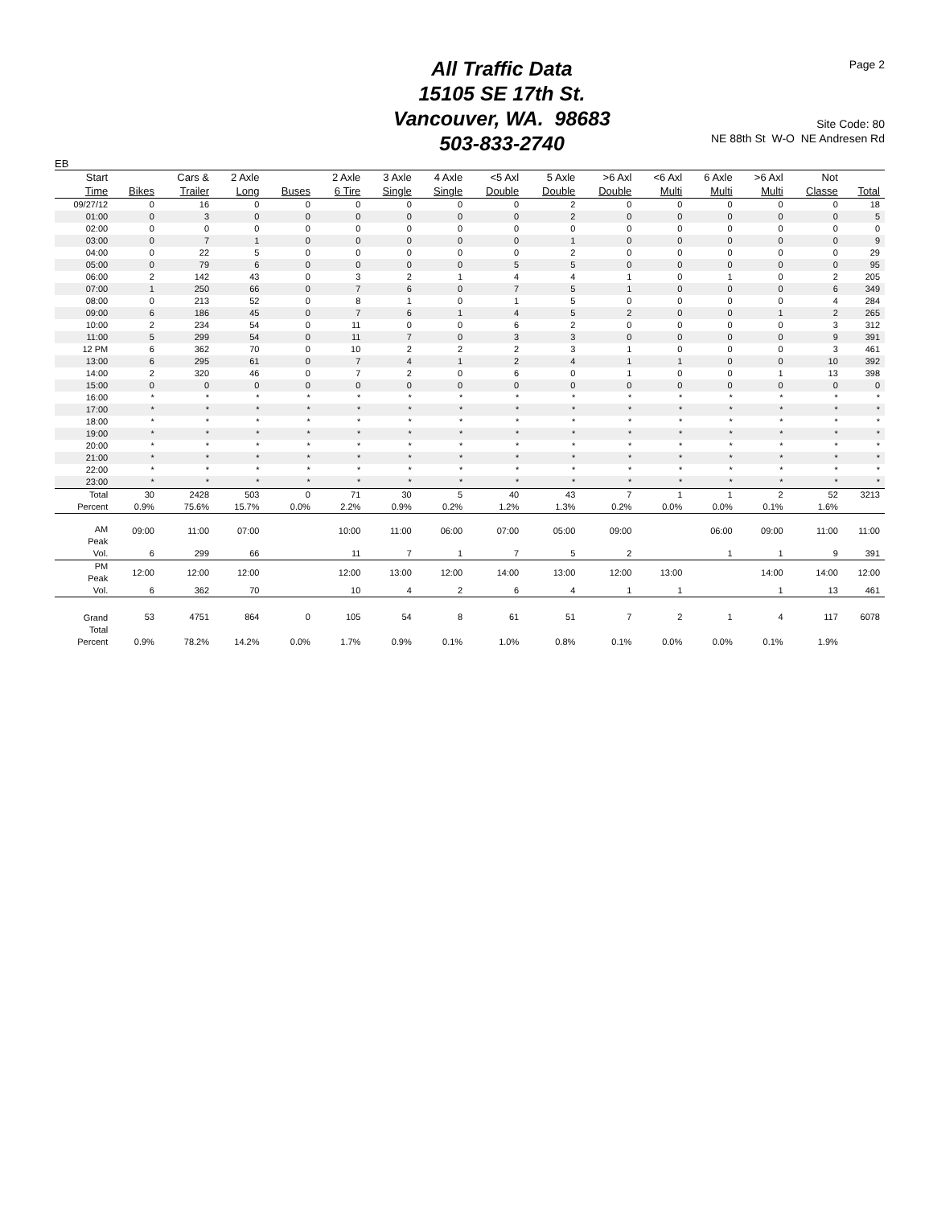Page 2
All Traffic Data
15105 SE 17th St.
Vancouver, WA. 98683
503-833-2740
Site Code: 80
NE 88th St W-O NE Andresen Rd
EB
| Start | | Cars & | 2 Axle | | 2 Axle | 3 Axle | 4 Axle | <5 Axl | 5 Axle | >6 Axl | <6 Axl | 6 Axle | >6 Axl | Not | |
| --- | --- | --- | --- | --- | --- | --- | --- | --- | --- | --- | --- | --- | --- | --- | --- |
| Time | Bikes | Trailer | Long | Buses | 6 Tire | Single | Single | Double | Double | Double | Multi | Multi | Multi | Classe | Total |
| 09/27/12 | 0 | 16 | 0 | 0 | 0 | 0 | 0 | 0 | 2 | 0 | 0 | 0 | 0 | 0 | 18 |
| 01:00 | 0 | 3 | 0 | 0 | 0 | 0 | 0 | 0 | 2 | 0 | 0 | 0 | 0 | 0 | 5 |
| 02:00 | 0 | 0 | 0 | 0 | 0 | 0 | 0 | 0 | 0 | 0 | 0 | 0 | 0 | 0 | 0 |
| 03:00 | 0 | 7 | 1 | 0 | 0 | 0 | 0 | 0 | 1 | 0 | 0 | 0 | 0 | 0 | 9 |
| 04:00 | 0 | 22 | 5 | 0 | 0 | 0 | 0 | 0 | 2 | 0 | 0 | 0 | 0 | 0 | 29 |
| 05:00 | 0 | 79 | 6 | 0 | 0 | 0 | 0 | 5 | 5 | 0 | 0 | 0 | 0 | 0 | 95 |
| 06:00 | 2 | 142 | 43 | 0 | 3 | 2 | 1 | 4 | 4 | 1 | 0 | 1 | 0 | 2 | 205 |
| 07:00 | 1 | 250 | 66 | 0 | 7 | 6 | 0 | 7 | 5 | 1 | 0 | 0 | 0 | 6 | 349 |
| 08:00 | 0 | 213 | 52 | 0 | 8 | 1 | 0 | 1 | 5 | 0 | 0 | 0 | 0 | 4 | 284 |
| 09:00 | 6 | 186 | 45 | 0 | 7 | 6 | 1 | 4 | 5 | 2 | 0 | 0 | 1 | 2 | 265 |
| 10:00 | 2 | 234 | 54 | 0 | 11 | 0 | 0 | 6 | 2 | 0 | 0 | 0 | 0 | 3 | 312 |
| 11:00 | 5 | 299 | 54 | 0 | 11 | 7 | 0 | 3 | 3 | 0 | 0 | 0 | 0 | 9 | 391 |
| 12 PM | 6 | 362 | 70 | 0 | 10 | 2 | 2 | 2 | 3 | 1 | 0 | 0 | 0 | 3 | 461 |
| 13:00 | 6 | 295 | 61 | 0 | 7 | 4 | 1 | 2 | 4 | 1 | 1 | 0 | 0 | 10 | 392 |
| 14:00 | 2 | 320 | 46 | 0 | 7 | 2 | 0 | 6 | 0 | 1 | 0 | 0 | 1 | 13 | 398 |
| 15:00 | 0 | 0 | 0 | 0 | 0 | 0 | 0 | 0 | 0 | 0 | 0 | 0 | 0 | 0 | 0 |
| 16:00 | * | * | * | * | * | * | * | * | * | * | * | * | * | * | * |
| 17:00 | * | * | * | * | * | * | * | * | * | * | * | * | * | * | * |
| 18:00 | * | * | * | * | * | * | * | * | * | * | * | * | * | * | * |
| 19:00 | * | * | * | * | * | * | * | * | * | * | * | * | * | * | * |
| 20:00 | * | * | * | * | * | * | * | * | * | * | * | * | * | * | * |
| 21:00 | * | * | * | * | * | * | * | * | * | * | * | * | * | * | * |
| 22:00 | * | * | * | * | * | * | * | * | * | * | * | * | * | * | * |
| 23:00 | * | * | * | * | * | * | * | * | * | * | * | * | * | * | * |
| Total | 30 | 2428 | 503 | 0 | 71 | 30 | 5 | 40 | 43 | 7 | 1 | 1 | 2 | 52 | 3213 |
| Percent | 0.9% | 75.6% | 15.7% | 0.0% | 2.2% | 0.9% | 0.2% | 1.2% | 1.3% | 0.2% | 0.0% | 0.0% | 0.1% | 1.6% | |
| AM Peak | 09:00 | 11:00 | 07:00 | | 10:00 | 11:00 | 06:00 | 07:00 | 05:00 | 09:00 | | 06:00 | 09:00 | 11:00 | 11:00 |
| Vol. | 6 | 299 | 66 | | 11 | 7 | 1 | 7 | 5 | 2 | | 1 | 1 | 9 | 391 |
| PM Peak | 12:00 | 12:00 | 12:00 | | 12:00 | 13:00 | 12:00 | 14:00 | 13:00 | 12:00 | 13:00 | | 14:00 | 14:00 | 12:00 |
| Vol. | 6 | 362 | 70 | | 10 | 4 | 2 | 6 | 4 | 1 | 1 | | 1 | 13 | 461 |
| Grand Total | 53 | 4751 | 864 | 0 | 105 | 54 | 8 | 61 | 51 | 7 | 2 | 1 | 4 | 117 | 6078 |
| Percent | 0.9% | 78.2% | 14.2% | 0.0% | 1.7% | 0.9% | 0.1% | 1.0% | 0.8% | 0.1% | 0.0% | 0.0% | 0.1% | 1.9% | |